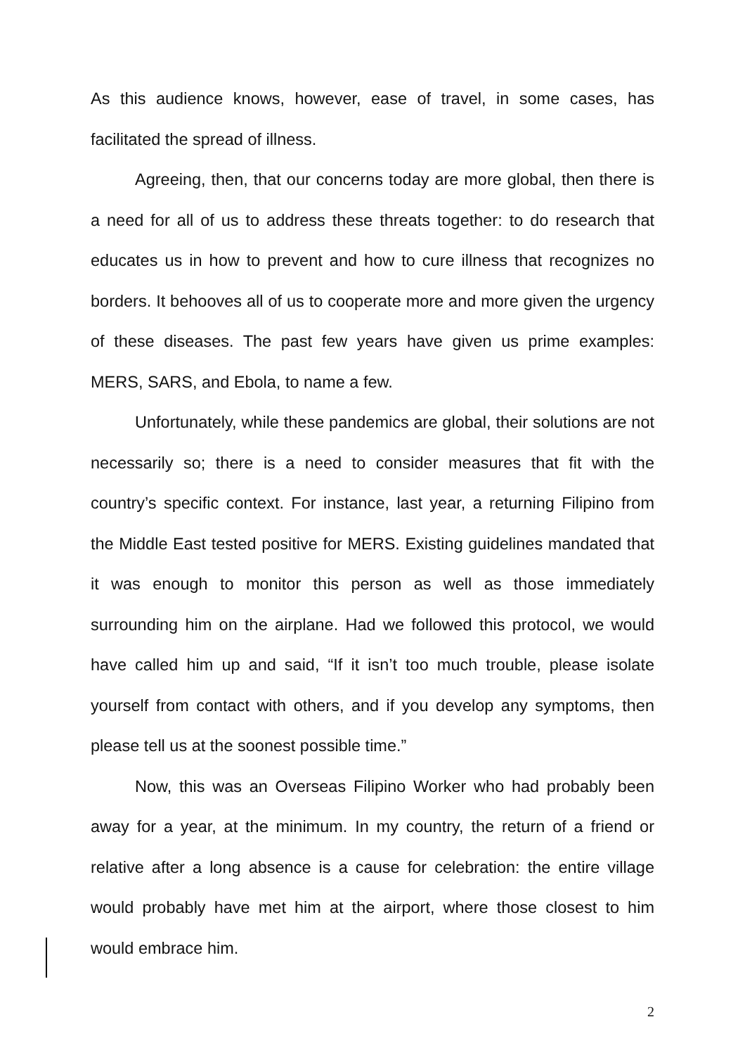As this audience knows, however, ease of travel, in some cases, has facilitated the spread of illness.
Agreeing, then, that our concerns today are more global, then there is a need for all of us to address these threats together: to do research that educates us in how to prevent and how to cure illness that recognizes no borders. It behooves all of us to cooperate more and more given the urgency of these diseases. The past few years have given us prime examples: MERS, SARS, and Ebola, to name a few.
Unfortunately, while these pandemics are global, their solutions are not necessarily so; there is a need to consider measures that fit with the country’s specific context. For instance, last year, a returning Filipino from the Middle East tested positive for MERS. Existing guidelines mandated that it was enough to monitor this person as well as those immediately surrounding him on the airplane. Had we followed this protocol, we would have called him up and said, “If it isn’t too much trouble, please isolate yourself from contact with others, and if you develop any symptoms, then please tell us at the soonest possible time.”
Now, this was an Overseas Filipino Worker who had probably been away for a year, at the minimum. In my country, the return of a friend or relative after a long absence is a cause for celebration: the entire village would probably have met him at the airport, where those closest to him would embrace him.
2